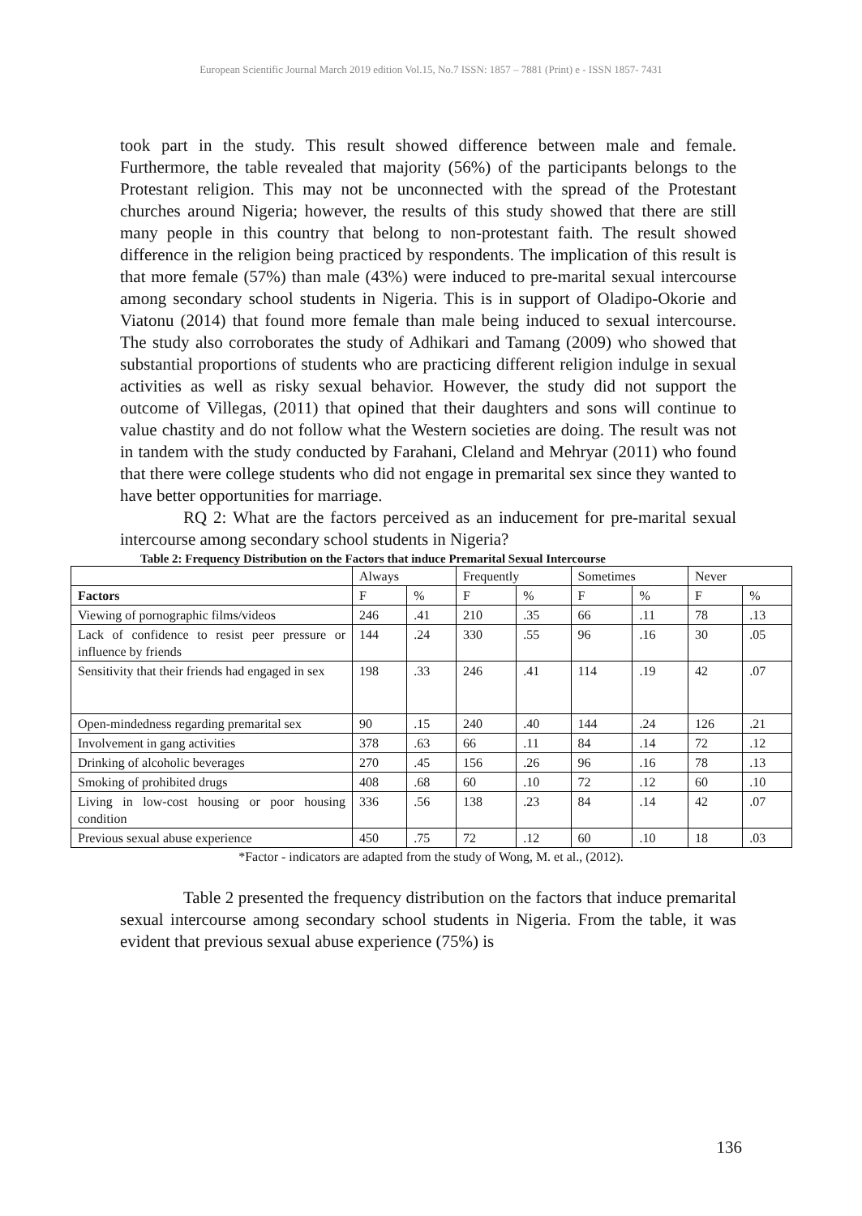European Scientific Journal March 2019 edition Vol.15, No.7 ISSN: 1857 – 7881 (Print) e - ISSN 1857- 7431
took part in the study. This result showed difference between male and female. Furthermore, the table revealed that majority (56%) of the participants belongs to the Protestant religion. This may not be unconnected with the spread of the Protestant churches around Nigeria; however, the results of this study showed that there are still many people in this country that belong to non-protestant faith. The result showed difference in the religion being practiced by respondents. The implication of this result is that more female (57%) than male (43%) were induced to pre-marital sexual intercourse among secondary school students in Nigeria. This is in support of Oladipo-Okorie and Viatonu (2014) that found more female than male being induced to sexual intercourse. The study also corroborates the study of Adhikari and Tamang (2009) who showed that substantial proportions of students who are practicing different religion indulge in sexual activities as well as risky sexual behavior. However, the study did not support the outcome of Villegas, (2011) that opined that their daughters and sons will continue to value chastity and do not follow what the Western societies are doing. The result was not in tandem with the study conducted by Farahani, Cleland and Mehryar (2011) who found that there were college students who did not engage in premarital sex since they wanted to have better opportunities for marriage.
RQ 2: What are the factors perceived as an inducement for pre-marital sexual intercourse among secondary school students in Nigeria?
Table 2: Frequency Distribution on the Factors that induce Premarital Sexual Intercourse
| | Always | | Frequently | | Sometimes | | Never | |
| Factors | F | % | F | % | F | % | F | % |
| Viewing of pornographic films/videos | 246 | .41 | 210 | .35 | 66 | .11 | 78 | .13 |
| Lack of confidence to resist peer pressure or influence by friends | 144 | .24 | 330 | .55 | 96 | .16 | 30 | .05 |
| Sensitivity that their friends had engaged in sex | 198 | .33 | 246 | .41 | 114 | .19 | 42 | .07 |
| Open-mindedness regarding premarital sex | 90 | .15 | 240 | .40 | 144 | .24 | 126 | .21 |
| Involvement in gang activities | 378 | .63 | 66 | .11 | 84 | .14 | 72 | .12 |
| Drinking of alcoholic beverages | 270 | .45 | 156 | .26 | 96 | .16 | 78 | .13 |
| Smoking of prohibited drugs | 408 | .68 | 60 | .10 | 72 | .12 | 60 | .10 |
| Living in low-cost housing or poor housing condition | 336 | .56 | 138 | .23 | 84 | .14 | 42 | .07 |
| Previous sexual abuse experience | 450 | .75 | 72 | .12 | 60 | .10 | 18 | .03 |
*Factor - indicators are adapted from the study of Wong, M. et al., (2012).
Table 2 presented the frequency distribution on the factors that induce premarital sexual intercourse among secondary school students in Nigeria. From the table, it was evident that previous sexual abuse experience (75%) is
136